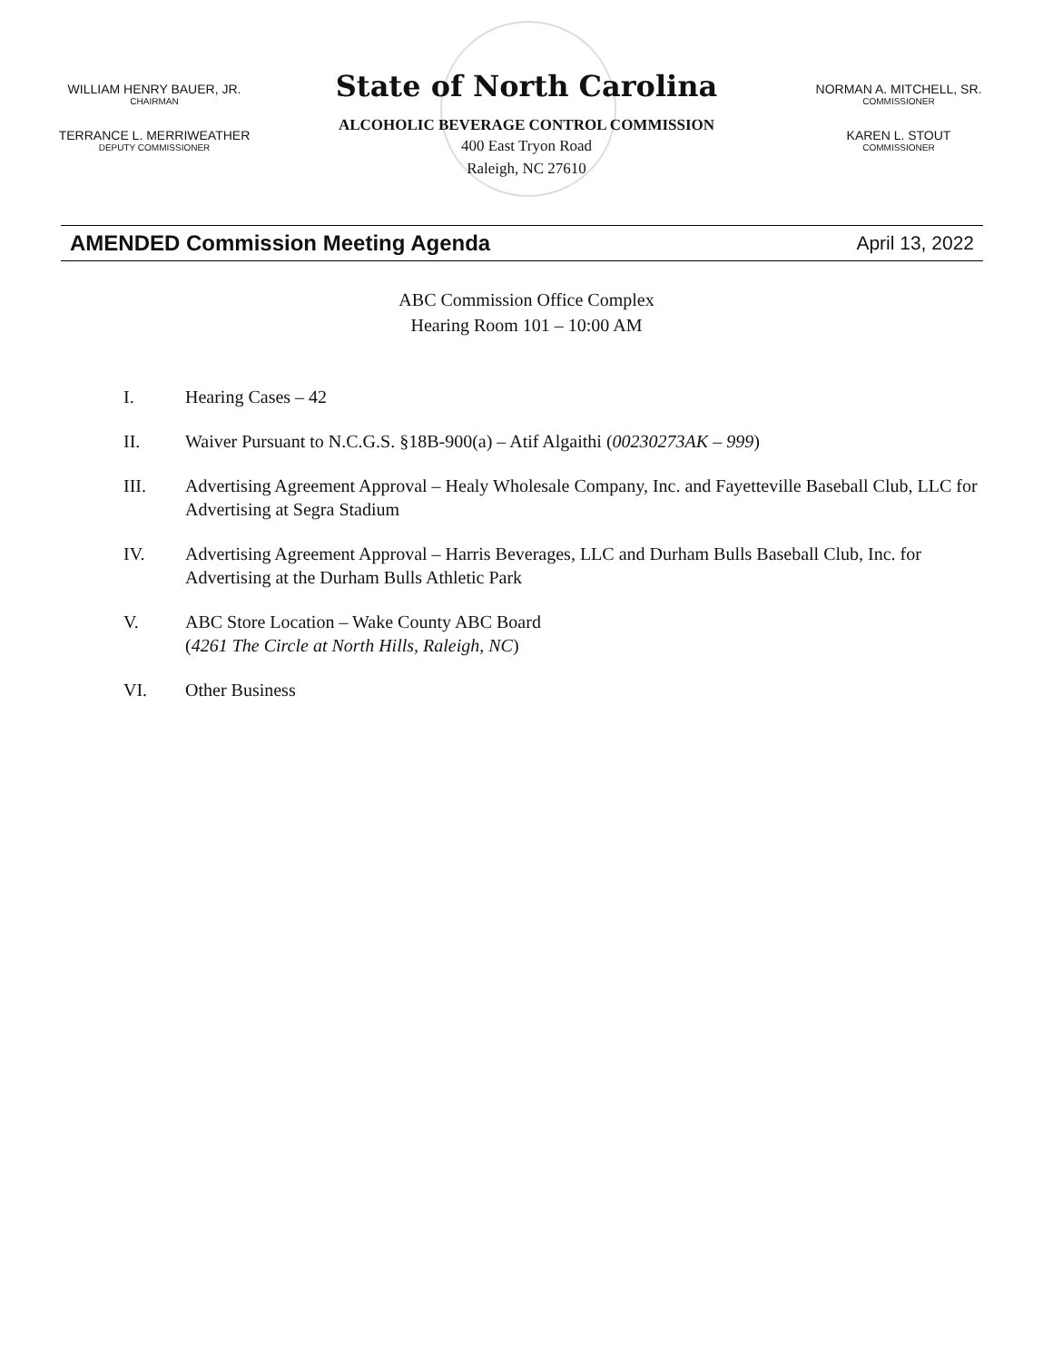WILLIAM HENRY BAUER, JR.
CHAIRMAN
TERRANCE L. MERRIWEATHER
DEPUTY COMMISSIONER
State of North Carolina
ALCOHOLIC BEVERAGE CONTROL COMMISSION
400 East Tryon Road
Raleigh, NC 27610
NORMAN A. MITCHELL, SR.
COMMISSIONER
KAREN L. STOUT
COMMISSIONER
AMENDED Commission Meeting Agenda
April 13, 2022
ABC Commission Office Complex
Hearing Room 101 – 10:00 AM
I. Hearing Cases – 42
II. Waiver Pursuant to N.C.G.S. §18B-900(a) – Atif Algaithi (00230273AK – 999)
III. Advertising Agreement Approval – Healy Wholesale Company, Inc. and Fayetteville Baseball Club, LLC for Advertising at Segra Stadium
IV. Advertising Agreement Approval – Harris Beverages, LLC and Durham Bulls Baseball Club, Inc. for Advertising at the Durham Bulls Athletic Park
V. ABC Store Location – Wake County ABC Board
(4261 The Circle at North Hills, Raleigh, NC)
VI. Other Business